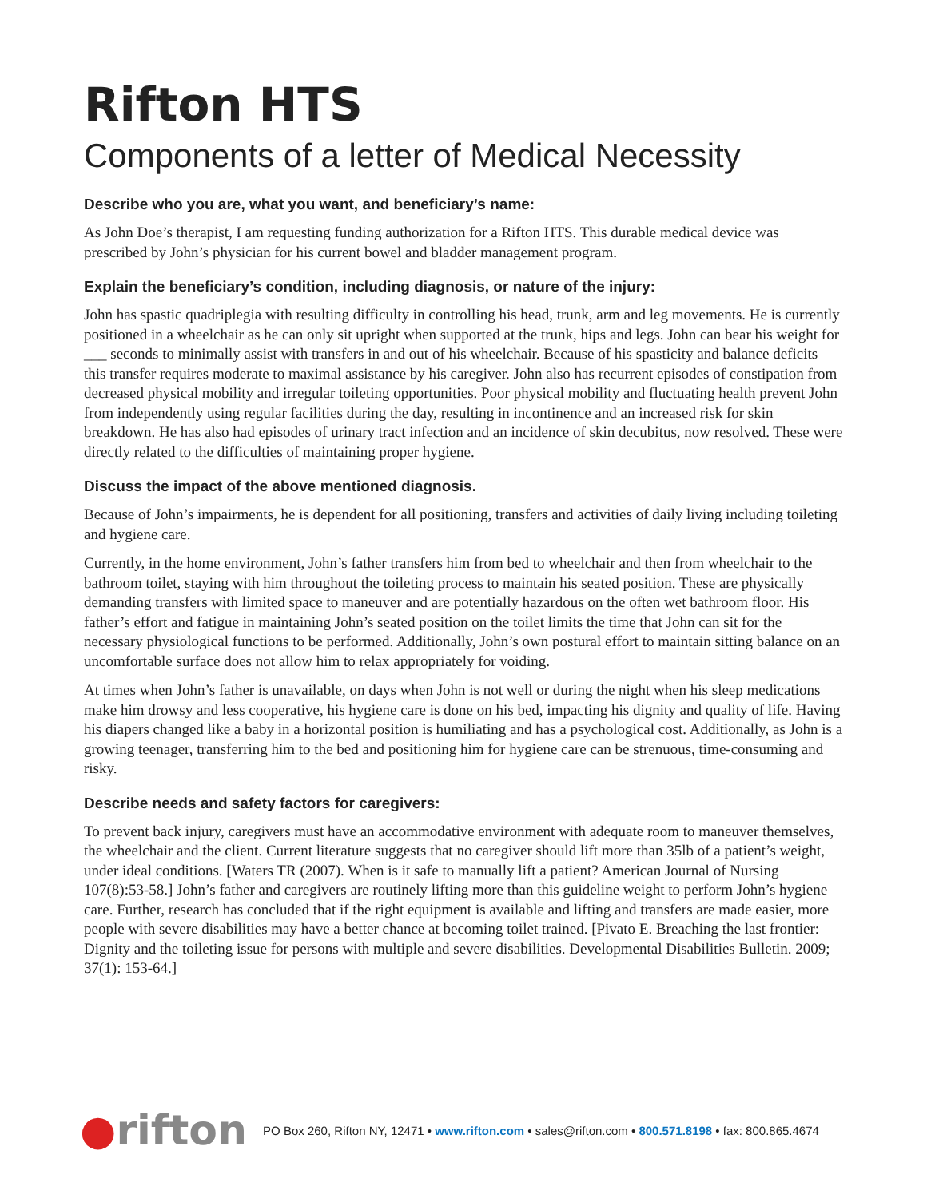Rifton HTS
Components of a letter of Medical Necessity
Describe who you are, what you want, and beneficiary’s name:
As John Doe’s therapist, I am requesting funding authorization for a Rifton HTS. This durable medical device was prescribed by John’s physician for his current bowel and bladder management program.
Explain the beneficiary’s condition, including diagnosis, or nature of the injury:
John has spastic quadriplegia with resulting difficulty in controlling his head, trunk, arm and leg movements. He is currently positioned in a wheelchair as he can only sit upright when supported at the trunk, hips and legs. John can bear his weight for ___ seconds to minimally assist with transfers in and out of his wheelchair. Because of his spasticity and balance deficits this transfer requires moderate to maximal assistance by his caregiver. John also has recurrent episodes of constipation from decreased physical mobility and irregular toileting opportunities. Poor physical mobility and fluctuating health prevent John from independently using regular facilities during the day, resulting in incontinence and an increased risk for skin breakdown. He has also had episodes of urinary tract infection and an incidence of skin decubitus, now resolved. These were directly related to the difficulties of maintaining proper hygiene.
Discuss the impact of the above mentioned diagnosis.
Because of John’s impairments, he is dependent for all positioning, transfers and activities of daily living including toileting and hygiene care.
Currently, in the home environment, John’s father transfers him from bed to wheelchair and then from wheelchair to the bathroom toilet, staying with him throughout the toileting process to maintain his seated position. These are physically demanding transfers with limited space to maneuver and are potentially hazardous on the often wet bathroom floor. His father’s effort and fatigue in maintaining John’s seated position on the toilet limits the time that John can sit for the necessary physiological functions to be performed. Additionally, John’s own postural effort to maintain sitting balance on an uncomfortable surface does not allow him to relax appropriately for voiding.
At times when John’s father is unavailable, on days when John is not well or during the night when his sleep medications make him drowsy and less cooperative, his hygiene care is done on his bed, impacting his dignity and quality of life. Having his diapers changed like a baby in a horizontal position is humiliating and has a psychological cost. Additionally, as John is a growing teenager, transferring him to the bed and positioning him for hygiene care can be strenuous, time-consuming and risky.
Describe needs and safety factors for caregivers:
To prevent back injury, caregivers must have an accommodative environment with adequate room to maneuver themselves, the wheelchair and the client. Current literature suggests that no caregiver should lift more than 35lb of a patient’s weight, under ideal conditions. [Waters TR (2007). When is it safe to manually lift a patient? American Journal of Nursing 107(8):53-58.] John’s father and caregivers are routinely lifting more than this guideline weight to perform John’s hygiene care. Further, research has concluded that if the right equipment is available and lifting and transfers are made easier, more people with severe disabilities may have a better chance at becoming toilet trained. [Pivato E. Breaching the last frontier: Dignity and the toileting issue for persons with multiple and severe disabilities. Developmental Disabilities Bulletin. 2009; 37(1): 153-64.]
●rifton
PO Box 260, Rifton NY, 12471 • www.rifton.com • sales@rifton.com • 800.571.8198 • fax: 800.865.4674